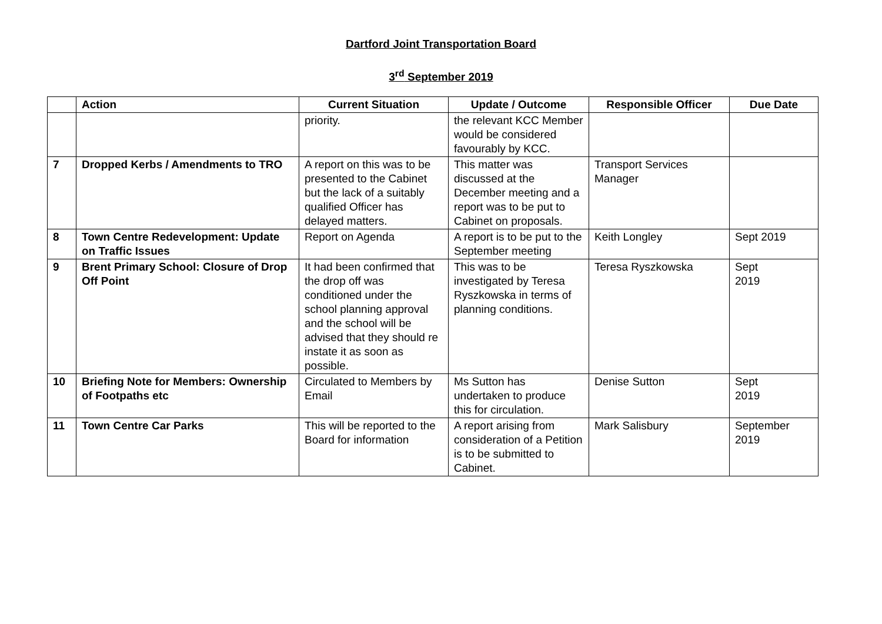Dartford Joint Transportation Board
3<sup>rd</sup> September 2019
| | Action | Current Situation | Update / Outcome | Responsible Officer | Due Date |
| --- | --- | --- | --- | --- | --- |
| | | priority. | the relevant KCC Member would be considered favourably by KCC. | | |
| 7 | Dropped Kerbs / Amendments to TRO | A report on this was to be presented to the Cabinet but the lack of a suitably qualified Officer has delayed matters. | This matter was discussed at the December meeting and a report was to be put to Cabinet on proposals. | Transport Services Manager | |
| 8 | Town Centre Redevelopment: Update on Traffic Issues | Report on Agenda | A report is to be put to the September meeting | Keith Longley | Sept 2019 |
| 9 | Brent Primary School: Closure of Drop Off Point | It had been confirmed that the drop off was conditioned under the school planning approval and the school will be advised that they should re instate it as soon as possible. | This was to be investigated by Teresa Ryszkowska in terms of planning conditions. | Teresa Ryszkowska | Sept 2019 |
| 10 | Briefing Note for Members: Ownership of Footpaths etc | Circulated to Members by Email | Ms Sutton has undertaken to produce this for circulation. | Denise Sutton | Sept 2019 |
| 11 | Town Centre Car Parks | This will be reported to the Board for information | A report arising from consideration of a Petition is to be submitted to Cabinet. | Mark Salisbury | September 2019 |